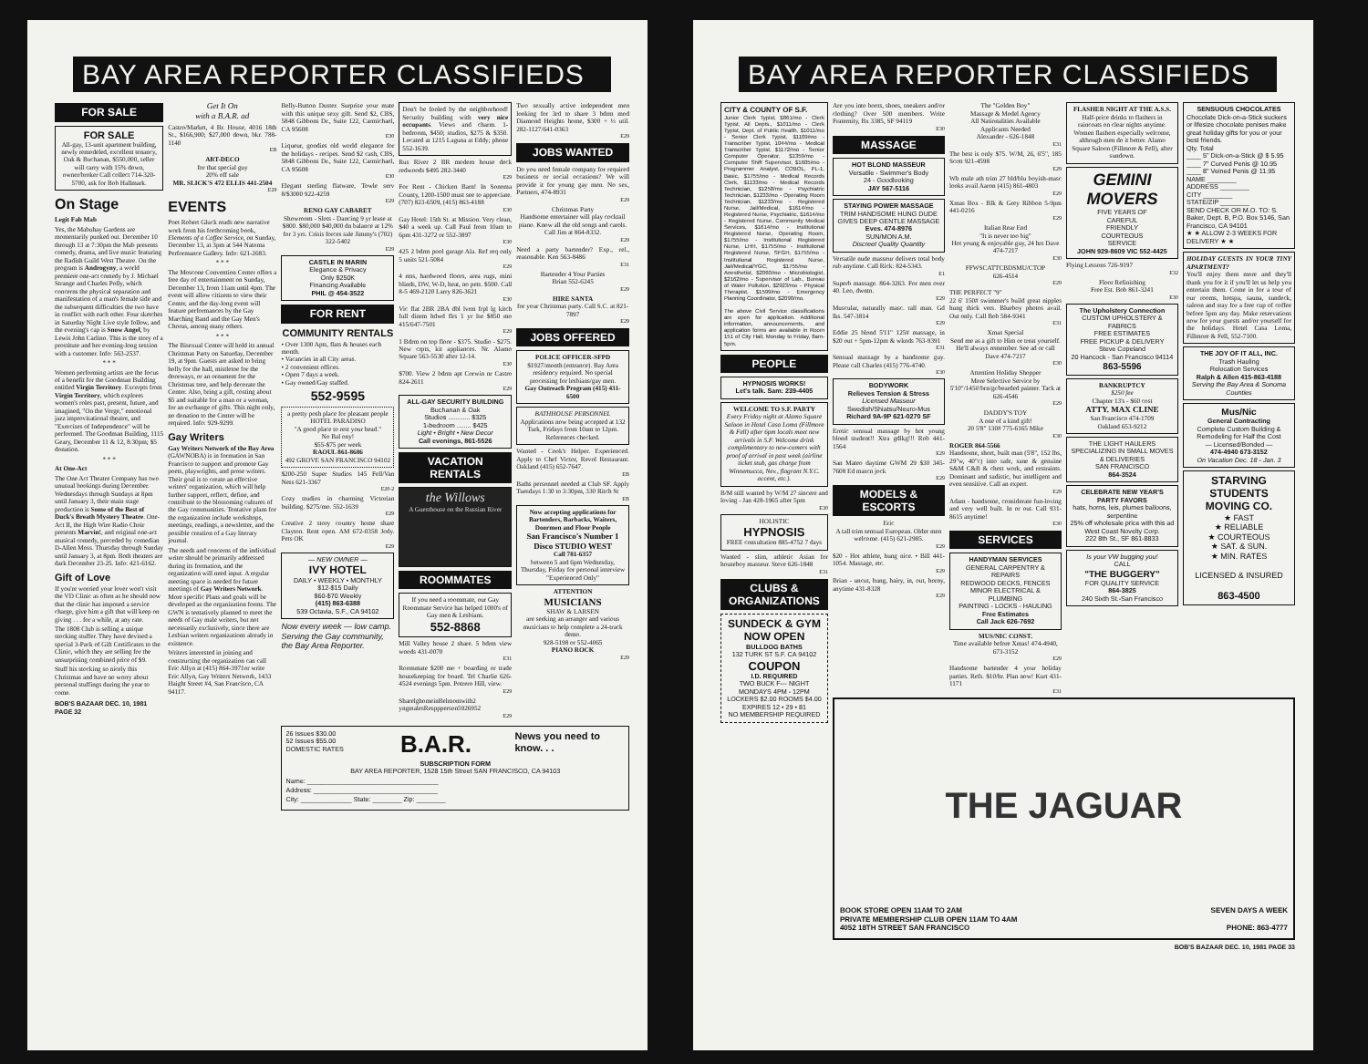BAY AREA REPORTER CLASSIFIEDS
FOR SALE
FOR SALE
All-gay, 13-unit apartment building, newly remodeled, excellent tenancy, Oak & Buchanan, $550,000, seller will carry with 15% down, owner/broker Call collect 714-320-5700, ask for Bob Hallmark.
On Stage
Legit Fab Mab
Yes, the Mabuhay Gardens are momentarily punked out. December 10 through 13 at 7:30pm the Mab presents comedy, drama, and live music featuring the Radish Guild West Theatre. On the program is Androgyny, a world premiere one-act comedy by J. Michael Strange and Charles Polly, which concerns the physical separation and manifestation of a man's female side and the subsequent difficulties the two have in conflict with each other. Four sketches in Saturday Night Live style follow, and the evening's cap is Snow Angel, by Lewis John Carlino. This is the story of a prostitute and her evening-long session with a customer. Info: 563-2537.
* * *
Women performing artists are the focus of a benefit for the Goodman Building entitled Virgin Territory. Excerpts from Virgin Territory, which explores women's roles past, present, future, and imagined, "On the Verge," emotional jazz improvisational theatre, and "Exercises of Independence" will be performed. The Goodman Building, 1115 Geary, December 11 & 12, 8:30pm; $5 donation.
* * *
At One-Act
The One Act Theatre Company has two unusual bookings during December. Wednesdays through Sundays at 8pm until January 3, their main stage production is Some of the Best of Duck's Breath Mystery Theatre. One-Act II, the High Wire Radio Choir presents Marvin!, and original one-act musical comedy, preceded by comedian D-Allen Moss. Thursday through Sunday until January 3, at 8pm. Both theaters are dark December 23-25. Info: 421-6162.
Gift of Love
If you're worried your lover won't visit the VD Clinic as often as he should now that the clinic has imposed a service charge, give him a gift that will keep on giving . . . for a while, at any rate.
The 1808 Club is selling a unique stocking stuffer. They have devised a special 3-Pack of Gift Certificates to the Clinic, which they are selling for the unsurprising combined price of $9.
Stuff his stocking so nicely this Christmas and have no worry about personal stuffings during the year to come.
BOB'S BAZAAR DEC. 10, 1981 PAGE 32
Get It On
with a B.A.R. ad
Castro/Market, 4 Br. House, 4016 18th St., $166,900; $27,000 down, bkr. 788-1140
EB
ART-DECO
for that special guy
20% off sale
MR. SLICK'S 472 ELLIS 441-2504
E29
EVENTS
Poet Robert Gluck reads new narrative work from his forthcoming book, Elements of a Coffee Service, on Sunday, December 13, at 3pm at 544 Natoma Performance Gallery. Info: 621-2683.
* * *
The Moscone Convention Center offers a free day of entertainment on Sunday, December 13, from 11am until 4pm. The event will allow citizens to view their Center, and the day-long event will feature performances by the Gay Marching Band and the Gay Men's Chorus, among many others.
* * *
The Bisexual Center will hold its annual Christmas Party on Saturday, December 19, at 9pm. Guests are asked to bring holly for the hall, mistletoe for the doorways, or an ornament for the Christmas tree, and help decorate the Center. Also, bring a gift, costing about $5 and suitable for a man or a woman, for an exchange of gifts. This night only, no donation to the Center will be required. Info: 929-9299.
Gay Writers
Gay Writers Network of the Bay Area (GAWNOBA) is in formation in San Francisco to support and promote Gay poets, playwrights, and prose writers. Their goal is to create an effective writers' organization, which will help further support, reflect, define, and contribute to the blossoming cultures of the Gay communities. Tentative plans for the organization include workshops, meetings, readings, a newsletter, and the possible creation of a Gay literary journal.
The needs and concerns of the individual writer should be primarily addressed during its formation, and the organization will need input. A regular meeting space is needed for future meetings of Gay Writers Network. More specific Plans and goals will be developed as the organization forms. The GWN is tentatively planned to meet the needs of Gay male writers, but not necessarily exclusively, since there are Lesbian writers organizations already in existence.
Writers interested in joining and constructing the organization can call Eric Allyn at (415) 864-3971or write Eric Allyn, Gay Writers Network, 1433 Haight Street #4, San Francisco, CA 94117.
Belly-Button Duster. Surprise your mate with this unique sexy gift. Send $2, CBS, 5848 Gibbons Dr., Suite 122, Carmichael, CA 95608
E30
Liqueur, goodies old world elegance for the holidays - recipes. Send $2 cash, CBS, 5848 Gibbons Dr., Suite 122, Carmichael, CA 95608
E30
Elegant sterling flatware, Towle serv 8/$3000 922-4259
E29
RENO GAY CABARET
Showroom - Slots - Dancing 9 yr lease at $800. $80,000 $40,000 dn balance at 12% for 3 yrs. Crisis forces sale Jimmy's (702) 322-5402
E29
CASTLE IN MARIN
Elegance & Privacy
Only $250K
Financing Available
PHIL @ 454-3522
FOR RENT
COMMUNITY RENTALS
• Over 1300 Apts, flats & houses each month.
• Vacancies in all City areas.
• 2 convenient offices.
• Open 7 days a week.
• Gay owned/Gay staffed.
552-9595
a pretty posh place for pleasant people
HOTEL PARADISO
"A good place to rest your head."
No Bal ony!
$55-$75 per week
RAOUL 861-8686
492 GROVE SAN FRANCISCO 94102
$200-250 Super Studios 145 Fell/Van Ness 621-3367
E20-2
Cozy studios in charming Victorian building. $275/mo. 552-1639
E29
Creative 2 story country home share Clayton. Rent open. AM 672-0358 Jody. Pets OK
E29
— NEW OWNER —
IVY HOTEL
DAILY • WEEKLY • MONTHLY
$12-$15 Daily
$60-$70 Weekly
(415) 863-6388
539 Octavia, S.F., CA 94102
Now every week — low camp. Serving the Gay community, the Bay Area Reporter.
Don't be fooled by the neighborhood! Security building with very nice occupants. Views and charm. 1-bedroom, $450; studios, $275 & $350. Located at 1215 Laguna at Eddy; phone 552-1639.
Rus River 2 BR modern house deck redwoods $495 282-3440
E29
For Rent - Chicken Barn! In Sonoma County, 1200-1500 must see to appreciate. (707) 823-6509, (415) 863-4188
E30
Gay Hotel: 15th St. at Mission. Very clean, $40 a week up. Call Paul from 10am to 6pm 431-3272 or 552-3897
E30
425 2 bdrm pool garage Ala. Ref req only 5 units 521-5084
E29
4 rms, hardwood floors, area rugs, mini blinds, DW, W-D, heat, no pets. $500. Call 8-5 469-2120 Larry 826-3621
E30
Vic flat 2BR 2BA dbl lvrm frpl lg kitch full dinrm hdwd flrs 1 yr lse $850 mo 415/647-7501
E29
1 Bdrm on top floor - $375. Studio - $275. New crpts, kit appliances. Nr. Alamo Square 563-5530 after 12-14.
E30
$700. View 2 bdrm apt Corwin nr Castro 824-2611
E29
ALL-GAY SECURITY BUILDING
Buchanan & Oak
Studios ............ $325
1-bedroom ........ $425
Light • Bright • New Decor
Call evenings, 861-5526
VACATION RENTALS
the Willows
A Guesthouse on the Russian River
ROOMMATES
If you need a roommate, our Gay Roommate Service has helped 1000's of Gay men & Lesbians.
552-8868
Mill Valley house 2 share. 5 bdrm view woods 431-0070
E31
Roommate $200 mo + boarding or trade housekeeping for board. Tel Charlie 626-4524 evenings 5pm. Potrero Hill, view.
E29
SharelghomeinBelmontwith2 yngmalesResppperson5926952
E29
Two sexually active independent men looking for 3rd to share 3 bdrm mod Diamond Heights home, $300 + ⅓ util. 282-1127/641-0363
E29
JOBS WANTED
Do you need female company for required business or social occasions? We will provide it for young gay men. No sex, Partners, 474-8931
E29
Christmas Party
Handsome entertainer will play cocktail piano. Know all the old songs and carols. Call Jim at 864-8332.
E29
Need a party bartender? Exp., rel., reasonable. Ken 563-8486
E31
Bartender 4 Your Parties
Brian 552-6245
E29
HIRE SANTA
for your Christmas party. Call S.C. at 821-7897
E29
JOBS OFFERED
POLICE OFFICER-SFPD
$1927/month (entrance). Bay Area residency required. No special processing for lesbians/gay men.
Gay Outreach Program (415) 431-6500
BATHHOUSE PERSONNEL
Applications now being accepted at 132 Turk, Fridays from 10am to 12pm. References checked.
Wanted - Cook's Helper. Experienced. Apply to Chef Victor, Revol Restaurant. Oakland (415) 652-7647.
EB
Baths personnel needed at Club SF. Apply Tuesdays 1:30 to 3:30pm, 330 Ritch St
EB
Now accepting applications for Bartenders, Barbacks, Waiters, Doormen and Floor People
San Francisco's Number 1 Disco STUDIO WEST
Call 781-6357
between 5 and 6pm Wednesday, Thursday, Friday for personal interview
"Experienced Only"
ATTENTION
MUSICIANS
SHAW & LARSEN
are seeking an arranger and various musicians to help complete a 24-track demo.
928-5198 or 552-4065
PIANO ROCK
E29
26 Issues $30.00
52 Issues $55.00
DOMESTIC RATES
B.A.R.
News you need to know. . .
SUBSCRIPTION FORM
BAY AREA REPORTER, 1528 15th Street SAN FRANCISCO, CA 94103
Name: ____________________________________
Address: __________________________________
City: ______________ State: ________ Zip: ________
BAY AREA REPORTER CLASSIFIEDS
CITY & COUNTY OF S.F.
Junior Clerk Typist, $861/mo - Clerk Typist, All Depts., $1011/mo - Clerk Typist, Dept. of Public Health, $1011/mo - Senior Clerk Typist, $1109/mo - Transcriber Typist, 1044/mo - Medical Transcriber Typist, $1172/mo - Senior Computer Operator, $1359/mo - Computer Shift Supervisor, $1605/mo - Programmer Analyst, COBOL, PL-1, Basic, $1755/mo - Medical Records Clerk, $1133/mo - Medical Records Technician, $1258/mo - Psychiatric Technician, $1233/mo - Operating Room Technician, $1233/mo - Registered Nurse, Jail/Medical, $1614/mo - Registered Nurse, Psychiatric, $1614/mo - Registered Nurse, Community Medical Services, $1614/mo - Institutional Registered Nurse, Operating Room, $1755/mo - Institutional Registered Nurse, LHH, $1755/mo - Institutional Registered Nurse, SFGH, $1755/mo - Institutional Registered Nurse, Jail/Medical/YGC, $1755/mo - Anesthetist, $2060/mo - Microbiologist, $2162/mo - Supervisor of Lab., Bureau of Water Pollution, $2923/mo - Physical Therapist, $1599/mo - Emergency Planning Coordinator, $2090/mo.
The above Civil Service classifications are open for application. Additional information, announcements, and application forms are available in Room 151 of City Hall, Monday to Friday, 8am-5pm.
PEOPLE
HYPNOSIS WORKS!
Let's talk. Sam: 239-4405
WELCOME TO S.F. PARTY
Every Friday night at Alamo Square Saloon in Hotel Casa Loma (Fillmore & Fell) after 6pm locals meet new arrivals in S.F. Welcome drink complimentary to new-comers with proof of arrival in past week (airline ticket stub, gas charge from Winnemucca, Nev., flagrant N.Y.C. accent, etc.).
B/M still wanted by W/M 27 sincere and loving - Jan 428-1965 after 5pm
E30
HOLISTIC
HYPNOSIS
FREE consultation 885-4752 7 days
Wanted - slim, athletic Asian for houseboy masseur. Steve 626-1848
E31
CLUBS & ORGANIZATIONS
SUNDECK & GYM NOW OPEN
BULLDOG BATHS
132 TURK ST S.F. CA 94102
COUPON
I.D. REQUIRED
TWO BUCK F--- NIGHT
MONDAYS 4PM - 12PM
LOCKERS $2.00 ROOMS $4.00
EXPIRES 12 • 29 • 81
NO MEMBERSHIP REQUIRED
Are you into boots, shoes, sneakers and/or clothing? Over 500 members. Write Fraternity, Bx 3385, SF 94119
E30
MASSAGE
HOT BLOND MASSEUR
Versatile - Swimmer's Body
24 - Goodlooking
JAY 567-5116
STAYING POWER MASSAGE
TRIM HANDSOME HUNG DUDE GIVES DEEP GENTLE MASSAGE
Eves. 474-8976
SUN/MON A.M.
Discreet Quality Quantity
Versatile nude masseur delivers total body rub anytime. Call Rick: 824-5343.
E1
Superb massage. 864-3263. For men over 40. Leo, dwntn.
E29
Muscular, naturally masc. tall man. Gd lks. 547-3814
E29
Eddie 25 blond 5'11" 125# massage, in $20 out + 5pm-12pm & wknds 763-9391
E31
Sensual massage by a handsome guy. Please call Charles (415) 776-4740.
E30
BODYWORK
Relieves Tension & Stress
Licensed Masseur
Swedish/Shiatsu/Neuro-Mus
Richard 9A-9P 621-0270 SF
Erotic sensual massage by hot young blond student!! Xtra gdlkg!!! Rob 441-1564
E29
San Mateo daytime GWM 29 $30 345-7608 Ed mascn jock
E29
MODELS & ESCORTS
Eric
A tall trim sensual European. Older men welcome. (415) 621-2985.
E29
$20 - Hot athlete, hung nice. • Bill 441-1054. Massage, etc.
E29
Brian - uncut, hung, hairy, in, out, horny, anytime 431-8328
E29
The "Golden Boy"
Massage & Model Agency
All Nationalities Available
Applicants Needed
Alexander - 626-1848
E31
The best is only $75. W/M, 26, 6'5", 185 Scott 921-4598
E29
Wh male ath trim 27 bld/blu boyish-masc looks avail Aaron (415) 861-4803
E29
Xmas Box - Blk & Grey Ribbon 5-9pm 441-0216
E29
Italian Rear End
"It is never too big"
Hot young & enjoyable guy, 24 hrs Dave 474-7217
E30
FFWSCATTCBDSMU/CTOP
626-4514
E29
THE PERFECT "9"
22 6' 150# swimmer's build great nipples hung thick vers. Blueboy photos avail. Out only. Call Bob 584-9341
E31
Xmas Special
Send me as a gift to Him or treat yourself. He'll always remember. See ad or call Dave 474-7217
E30
Attention Holiday Shopper
More Selective Service by 5'10"/145#/brn/gr/bearded painter. Tack at 626-4546
E29
DADDY'S TOY
A one of a kind gift!
20 5'8" 130# 775-6165 Mike
E30
ROGER 864-5566
Handsome, short, built man (5'8", 152 lbs, 29"w, 40"c) into safe, sane & genuine S&M C&B & chest work, and restraints. Dominant and sadistic, but intelligent and even sensitive. Call an expert.
E29
Adam - handsome, considerate fun-loving and very well built. In or out. Call 931-8615 anytime!
E30
SERVICES
HANDYMAN SERVICES
GENERAL CARPENTRY & REPAIRS
REDWOOD DECKS, FENCES
MINOR ELECTRICAL & PLUMBING
PAINTING - LOCKS - HAULING
Free Estimates
Call Jack 626-7692
MUS/NIC CONST.
Time available before Xmas! 474-4940, 673-3152
E29
Handsome bartender 4 your holiday parties. Refs. $10/hr. Plan now! Kurt 431-1171
E31
FLASHER NIGHT AT THE A.S.S.
Half-price drinks to flashers in raincoats on clear nights anytime. Women flashers especially welcome, although men do it better. Alamo Square Saloon (Fillmore & Fell), after sundown.
GEMINI MOVERS
FIVE YEARS OF
CAREFUL
FRIENDLY
COURTEOUS
SERVICE
JOHN 929-8609 VIC 552-4425
Flying Lessons 726-9197
E32
Floor Refinishing
Free Est. Bob 861-3241
E30
The Upholstery Connection
CUSTOM UPHOLSTERY & FABRICS
FREE ESTIMATES
FREE PICKUP & DELIVERY
Steve Copeland
20 Hancock - San Francisco 94114
863-5596
BANKRUPTCY
$250 fee
Chapter 13's - $60 cost
ATTY. MAX CLINE
San Francisco 474-1709
Oakland 653-9212
THE LIGHT HAULERS
SPECIALIZING IN SMALL MOVES & DELIVERIES
SAN FRANCISCO
864-3524
CELEBRATE NEW YEAR'S
PARTY FAVORS
hats, horns, leis, plumes balloons, serpentine
25% off wholesale price with this ad
West Coast Novelty Corp.
222 8th St., SF 861-8833
Is your VW bugging you!
CALL
"THE BUGGERY"
FOR QUALITY SERVICE
864-3825
240 Sixth St.-San Francisco
SENSUOUS CHOCOLATES
Chocolate Dick-on-a-Stick suckers or lifesize chocolate penises make great holiday gifts for you or your best friends.
Qty. Total
____ 5" Dick-on-a-Stick @ $ 5.95
____ 7" Curved Penis @ 10.95
____ 8" Veined Penis @ 11.95
NAME ________
ADDRESS ________
CITY ________
STATE/ZIP ________
SEND CHECK OR M.O. TO: S. Baker, Dept. B, P.O. Box 5146, San Francisco, CA 94101
★ ★ ALLOW 2-3 WEEKS FOR DELIVERY ★ ★
HOLIDAY GUESTS IN YOUR TINY APARTMENT?
You'll enjoy them more and they'll thank you for it if you'll let us help you entertain them. Come in for a tour of our rooms, hotspa, sauna, sundeck, saloon and stay for a free cup of coffee before 5pm any day. Make reservations now for your guests and/or yourself for the holidays. Hotel Casa Loma, Fillmore & Fell, 552-7100.
THE JOY OF IT ALL, INC.
Trash Hauling
Relocation Services
Ralph & Allen 415-863-4188
Serving the Bay Area & Sonoma Counties
Mus/Nic
General Contracting
Complete Custom Building & Remodeling for Half the Cost
— Licensed/Bonded —
474-4940 673-3152
On Vacation Dec. 18 - Jan. 3
STARVING STUDENTS MOVING CO.
★ FAST
★ RELIABLE
★ COURTEOUS
★ SAT. & SUN.
★ MIN. RATES
LICENSED & INSURED
863-4500
THE JAGUAR
BOOK STORE OPEN 11AM TO 2AM SEVEN DAYS A WEEK
PRIVATE MEMBERSHIP CLUB OPEN 11AM TO 4AM
4052 18TH STREET SAN FRANCISCO PHONE: 863-4777
BOB'S BAZAAR DEC. 10, 1981 PAGE 33